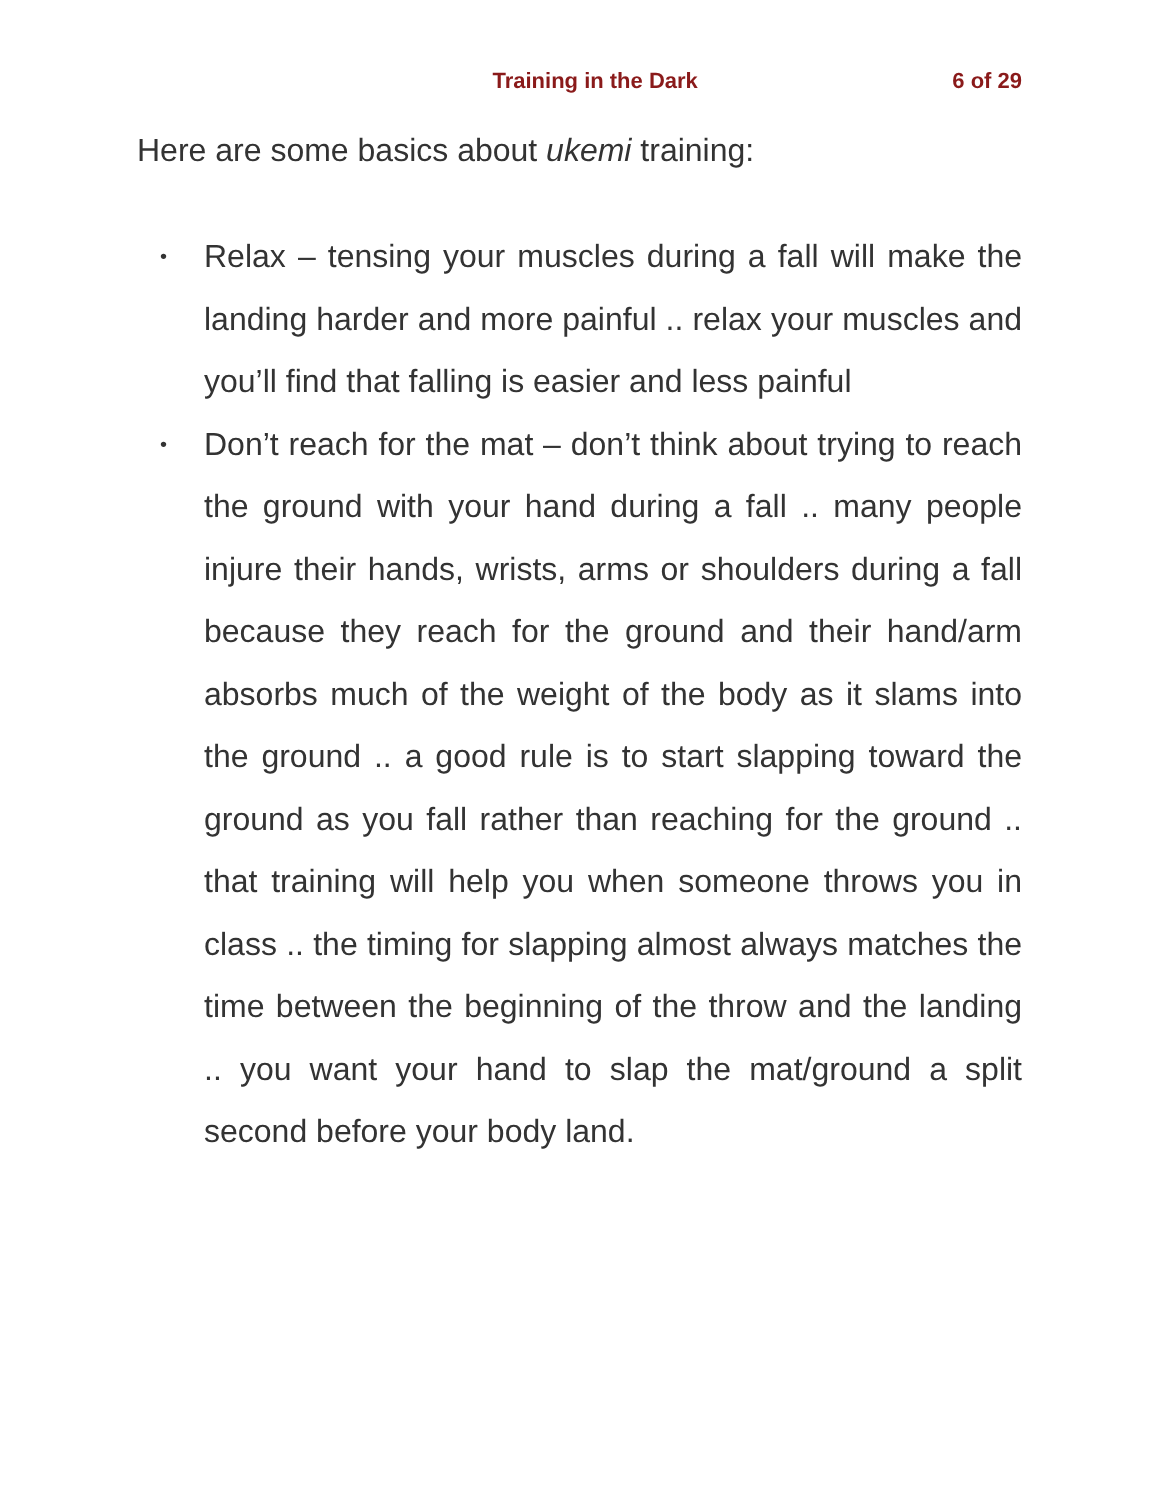Training in the Dark 6 of 29
Here are some basics about ukemi training:
• Relax – tensing your muscles during a fall will make the landing harder and more painful .. relax your muscles and you’ll find that falling is easier and less painful
• Don’t reach for the mat – don’t think about trying to reach the ground with your hand during a fall .. many people injure their hands, wrists, arms or shoulders during a fall because they reach for the ground and their hand/arm absorbs much of the weight of the body as it slams into the ground .. a good rule is to start slapping toward the ground as you fall rather than reaching for the ground .. that training will help you when someone throws you in class .. the timing for slapping almost always matches the time between the beginning of the throw and the landing .. you want your hand to slap the mat/ground a split second before your body land.